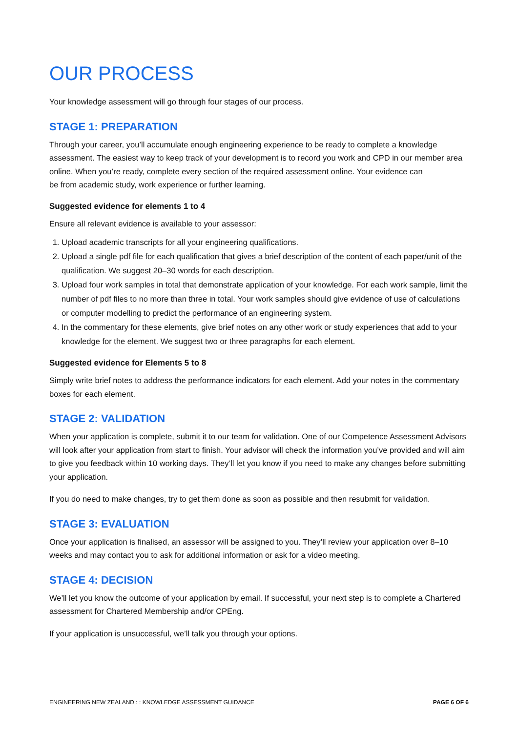OUR PROCESS
Your knowledge assessment will go through four stages of our process.
STAGE 1: PREPARATION
Through your career, you’ll accumulate enough engineering experience to be ready to complete a knowledge assessment. The easiest way to keep track of your development is to record you work and CPD in our member area online. When you’re ready, complete every section of the required assessment online. Your evidence can
be from academic study, work experience or further learning.
Suggested evidence for elements 1 to 4
Ensure all relevant evidence is available to your assessor:
1. Upload academic transcripts for all your engineering qualifications.
2. Upload a single pdf file for each qualification that gives a brief description of the content of each paper/unit of the qualification. We suggest 20–30 words for each description.
3. Upload four work samples in total that demonstrate application of your knowledge. For each work sample, limit the number of pdf files to no more than three in total. Your work samples should give evidence of use of calculations or computer modelling to predict the performance of an engineering system.
4. In the commentary for these elements, give brief notes on any other work or study experiences that add to your knowledge for the element. We suggest two or three paragraphs for each element.
Suggested evidence for Elements 5 to 8
Simply write brief notes to address the performance indicators for each element. Add your notes in the commentary boxes for each element.
STAGE 2: VALIDATION
When your application is complete, submit it to our team for validation. One of our Competence Assessment Advisors will look after your application from start to finish. Your advisor will check the information you’ve provided and will aim to give you feedback within 10 working days. They’ll let you know if you need to make any changes before submitting your application.
If you do need to make changes, try to get them done as soon as possible and then resubmit for validation.
STAGE 3: EVALUATION
Once your application is finalised, an assessor will be assigned to you. They’ll review your application over 8–10 weeks and may contact you to ask for additional information or ask for a video meeting.
STAGE 4: DECISION
We’ll let you know the outcome of your application by email. If successful, your next step is to complete a Chartered assessment for Chartered Membership and/or CPEng.
If your application is unsuccessful, we’ll talk you through your options.
ENGINEERING NEW ZEALAND : : KNOWLEDGE ASSESSMENT GUIDANCE PAGE 6 OF 6